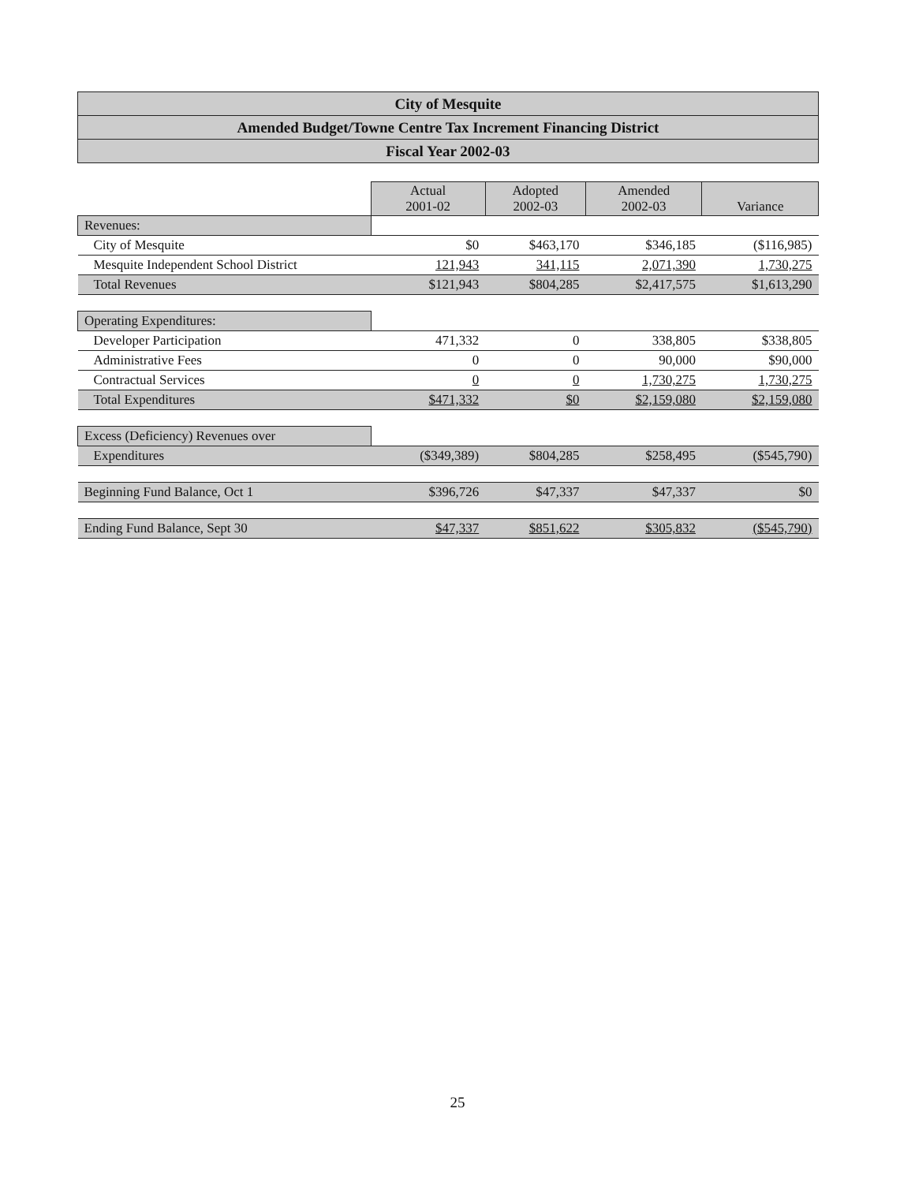City of Mesquite
Amended Budget/Towne Centre Tax Increment Financing District
Fiscal Year 2002-03
| | Actual 2001-02 | Adopted 2002-03 | Amended 2002-03 | Variance |
| Revenues: | | | | |
| City of Mesquite | $0 | $463,170 | $346,185 | ($116,985) |
| Mesquite Independent School District | 121,943 | 341,115 | 2,071,390 | 1,730,275 |
| Total Revenues | $121,943 | $804,285 | $2,417,575 | $1,613,290 |
| Operating Expenditures: | | | | |
| Developer Participation | 471,332 | 0 | 338,805 | $338,805 |
| Administrative Fees | 0 | 0 | 90,000 | $90,000 |
| Contractual Services | 0 | 0 | 1,730,275 | 1,730,275 |
| Total Expenditures | $471,332 | $0 | $2,159,080 | $2,159,080 |
| Excess (Deficiency) Revenues over | | | | |
| Expenditures | ($349,389) | $804,285 | $258,495 | ($545,790) |
| Beginning Fund Balance, Oct 1 | $396,726 | $47,337 | $47,337 | $0 |
| Ending Fund Balance, Sept 30 | $47,337 | $851,622 | $305,832 | ($545,790) |
25